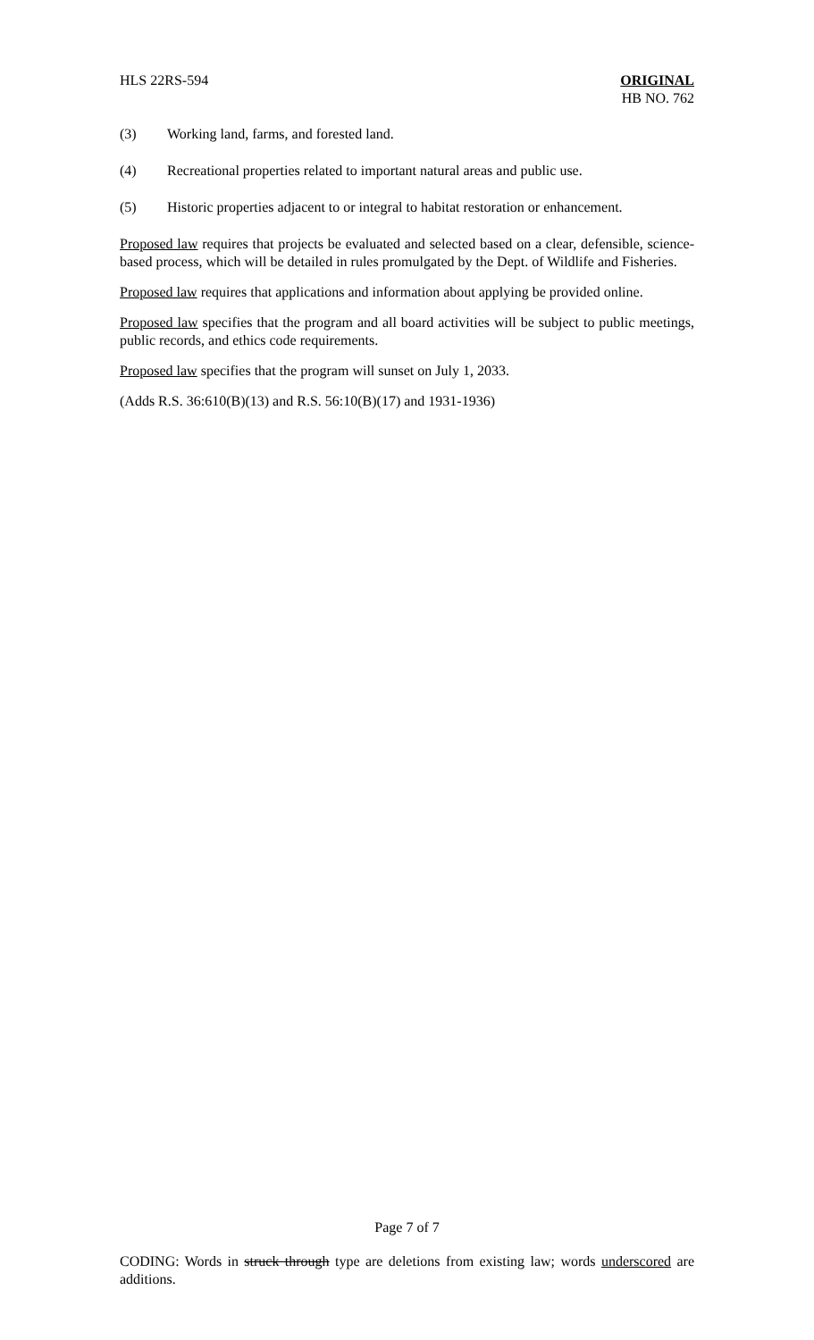HLS 22RS-594 ORIGINAL
HB NO. 762
(3) Working land, farms, and forested land.
(4) Recreational properties related to important natural areas and public use.
(5) Historic properties adjacent to or integral to habitat restoration or enhancement.
Proposed law requires that projects be evaluated and selected based on a clear, defensible, science-based process, which will be detailed in rules promulgated by the Dept. of Wildlife and Fisheries.
Proposed law requires that applications and information about applying be provided online.
Proposed law specifies that the program and all board activities will be subject to public meetings, public records, and ethics code requirements.
Proposed law specifies that the program will sunset on July 1, 2033.
(Adds R.S. 36:610(B)(13) and R.S. 56:10(B)(17) and 1931-1936)
Page 7 of 7
CODING: Words in struck through type are deletions from existing law; words underscored are additions.